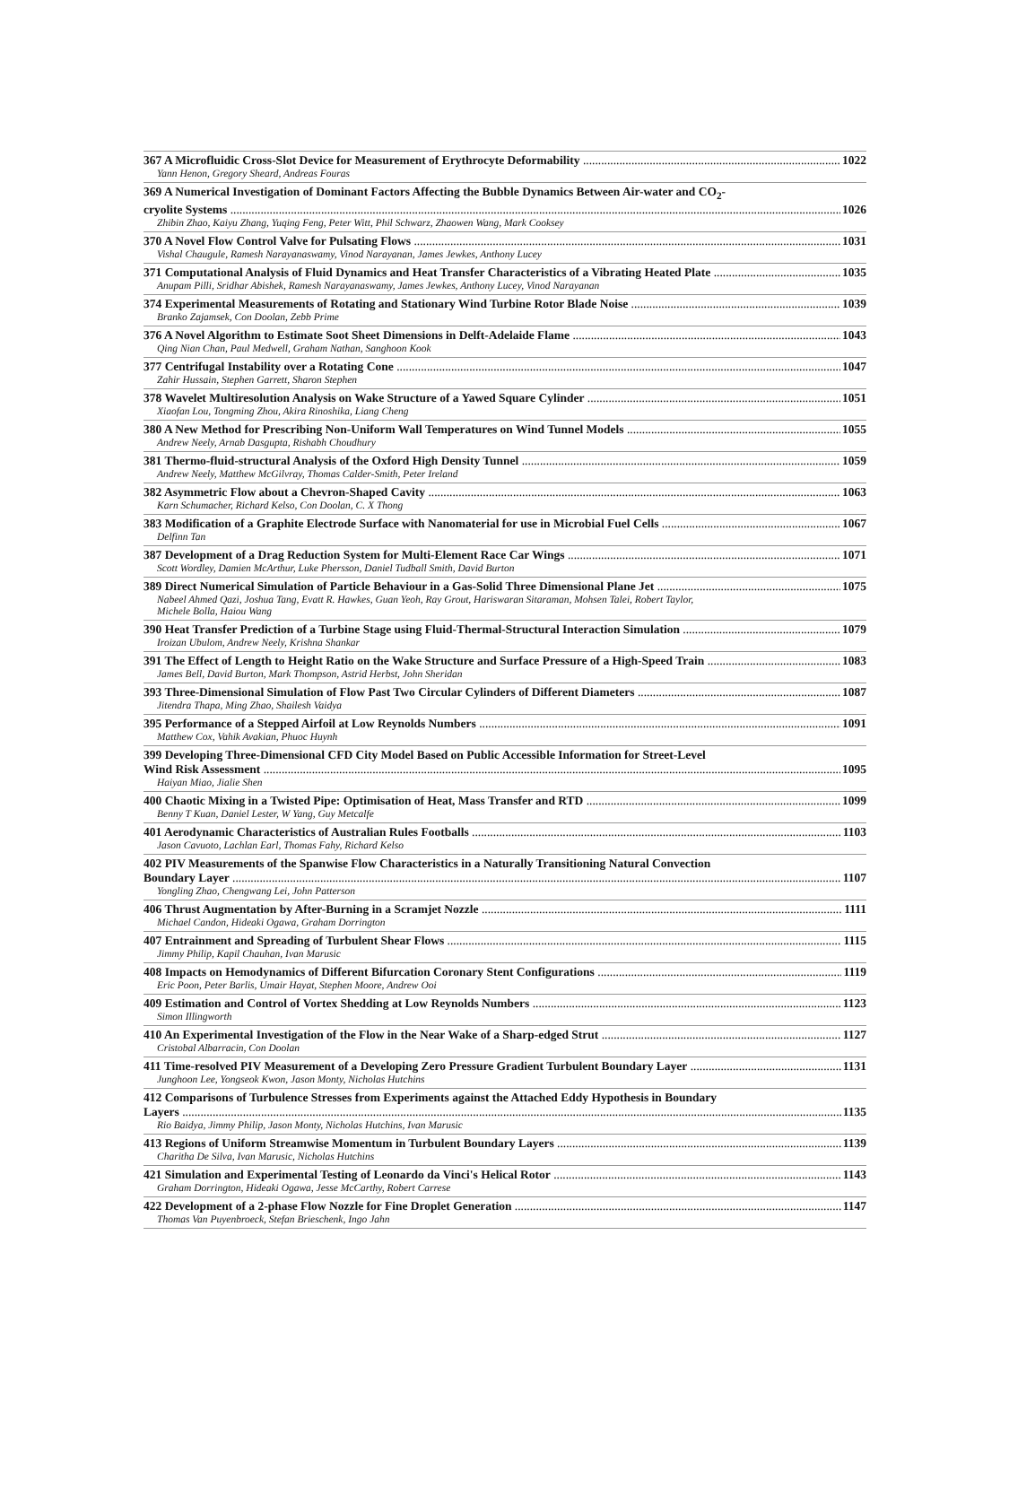367 A Microfluidic Cross-Slot Device for Measurement of Erythrocyte Deformability 1022
Yann Henon, Gregory Sheard, Andreas Fouras
369 A Numerical Investigation of Dominant Factors Affecting the Bubble Dynamics Between Air-water and CO<sub>2</sub>-
cryolite Systems 1026
Zhibin Zhao, Kaiyu Zhang, Yuqing Feng, Peter Witt, Phil Schwarz, Zhaowen Wang, Mark Cooksey
370 A Novel Flow Control Valve for Pulsating Flows 1031
Vishal Chaugule, Ramesh Narayanaswamy, Vinod Narayanan, James Jewkes, Anthony Lucey
371 Computational Analysis of Fluid Dynamics and Heat Transfer Characteristics of a Vibrating Heated Plate 1035
Anupam Pilli, Sridhar Abishek, Ramesh Narayanaswamy, James Jewkes, Anthony Lucey, Vinod Narayanan
374 Experimental Measurements of Rotating and Stationary Wind Turbine Rotor Blade Noise 1039
Branko Zajamsek, Con Doolan, Zebb Prime
376 A Novel Algorithm to Estimate Soot Sheet Dimensions in Delft-Adelaide Flame 1043
Qing Nian Chan, Paul Medwell, Graham Nathan, Sanghoon Kook
377 Centrifugal Instability over a Rotating Cone 1047
Zahir Hussain, Stephen Garrett, Sharon Stephen
378 Wavelet Multiresolution Analysis on Wake Structure of a Yawed Square Cylinder 1051
Xiaofan Lou, Tongming Zhou, Akira Rinoshika, Liang Cheng
380 A New Method for Prescribing Non-Uniform Wall Temperatures on Wind Tunnel Models 1055
Andrew Neely, Arnab Dasgupta, Rishabh Choudhury
381 Thermo-fluid-structural Analysis of the Oxford High Density Tunnel 1059
Andrew Neely, Matthew McGilvray, Thomas Calder-Smith, Peter Ireland
382 Asymmetric Flow about a Chevron-Shaped Cavity 1063
Karn Schumacher, Richard Kelso, Con Doolan, C. X Thong
383 Modification of a Graphite Electrode Surface with Nanomaterial for use in Microbial Fuel Cells 1067
Delfinn Tan
387 Development of a Drag Reduction System for Multi-Element Race Car Wings 1071
Scott Wordley, Damien McArthur, Luke Phersson, Daniel Tudball Smith, David Burton
389 Direct Numerical Simulation of Particle Behaviour in a Gas-Solid Three Dimensional Plane Jet 1075
Nabeel Ahmed Qazi, Joshua Tang, Evatt R. Hawkes, Guan Yeoh, Ray Grout, Hariswaran Sitaraman, Mohsen Talei, Robert Taylor,
Michele Bolla, Haiou Wang
390 Heat Transfer Prediction of a Turbine Stage using Fluid-Thermal-Structural Interaction Simulation 1079
Iroizan Ubulom, Andrew Neely, Krishna Shankar
391 The Effect of Length to Height Ratio on the Wake Structure and Surface Pressure of a High-Speed Train 1083
James Bell, David Burton, Mark Thompson, Astrid Herbst, John Sheridan
393 Three-Dimensional Simulation of Flow Past Two Circular Cylinders of Different Diameters 1087
Jitendra Thapa, Ming Zhao, Shailesh Vaidya
395 Performance of a Stepped Airfoil at Low Reynolds Numbers 1091
Matthew Cox, Vahik Avakian, Phuoc Huynh
399 Developing Three-Dimensional CFD City Model Based on Public Accessible Information for Street-Level
Wind Risk Assessment 1095
Haiyan Miao, Jialie Shen
400 Chaotic Mixing in a Twisted Pipe: Optimisation of Heat, Mass Transfer and RTD 1099
Benny T Kuan, Daniel Lester, W Yang, Guy Metcalfe
401 Aerodynamic Characteristics of Australian Rules Footballs 1103
Jason Cavuoto, Lachlan Earl, Thomas Fahy, Richard Kelso
402 PIV Measurements of the Spanwise Flow Characteristics in a Naturally Transitioning Natural Convection
Boundary Layer 1107
Yongling Zhao, Chengwang Lei, John Patterson
406 Thrust Augmentation by After-Burning in a Scramjet Nozzle 1111
Michael Candon, Hideaki Ogawa, Graham Dorrington
407 Entrainment and Spreading of Turbulent Shear Flows 1115
Jimmy Philip, Kapil Chauhan, Ivan Marusic
408 Impacts on Hemodynamics of Different Bifurcation Coronary Stent Configurations 1119
Eric Poon, Peter Barlis, Umair Hayat, Stephen Moore, Andrew Ooi
409 Estimation and Control of Vortex Shedding at Low Reynolds Numbers 1123
Simon Illingworth
410 An Experimental Investigation of the Flow in the Near Wake of a Sharp-edged Strut 1127
Cristobal Albarracin, Con Doolan
411 Time-resolved PIV Measurement of a Developing Zero Pressure Gradient Turbulent Boundary Layer 1131
Junghoon Lee, Yongseok Kwon, Jason Monty, Nicholas Hutchins
412 Comparisons of Turbulence Stresses from Experiments against the Attached Eddy Hypothesis in Boundary
Layers 1135
Rio Baidya, Jimmy Philip, Jason Monty, Nicholas Hutchins, Ivan Marusic
413 Regions of Uniform Streamwise Momentum in Turbulent Boundary Layers 1139
Charitha De Silva, Ivan Marusic, Nicholas Hutchins
421 Simulation and Experimental Testing of Leonardo da Vinci's Helical Rotor 1143
Graham Dorrington, Hideaki Ogawa, Jesse McCarthy, Robert Carrese
422 Development of a 2-phase Flow Nozzle for Fine Droplet Generation 1147
Thomas Van Puyenbroeck, Stefan Brieschenk, Ingo Jahn